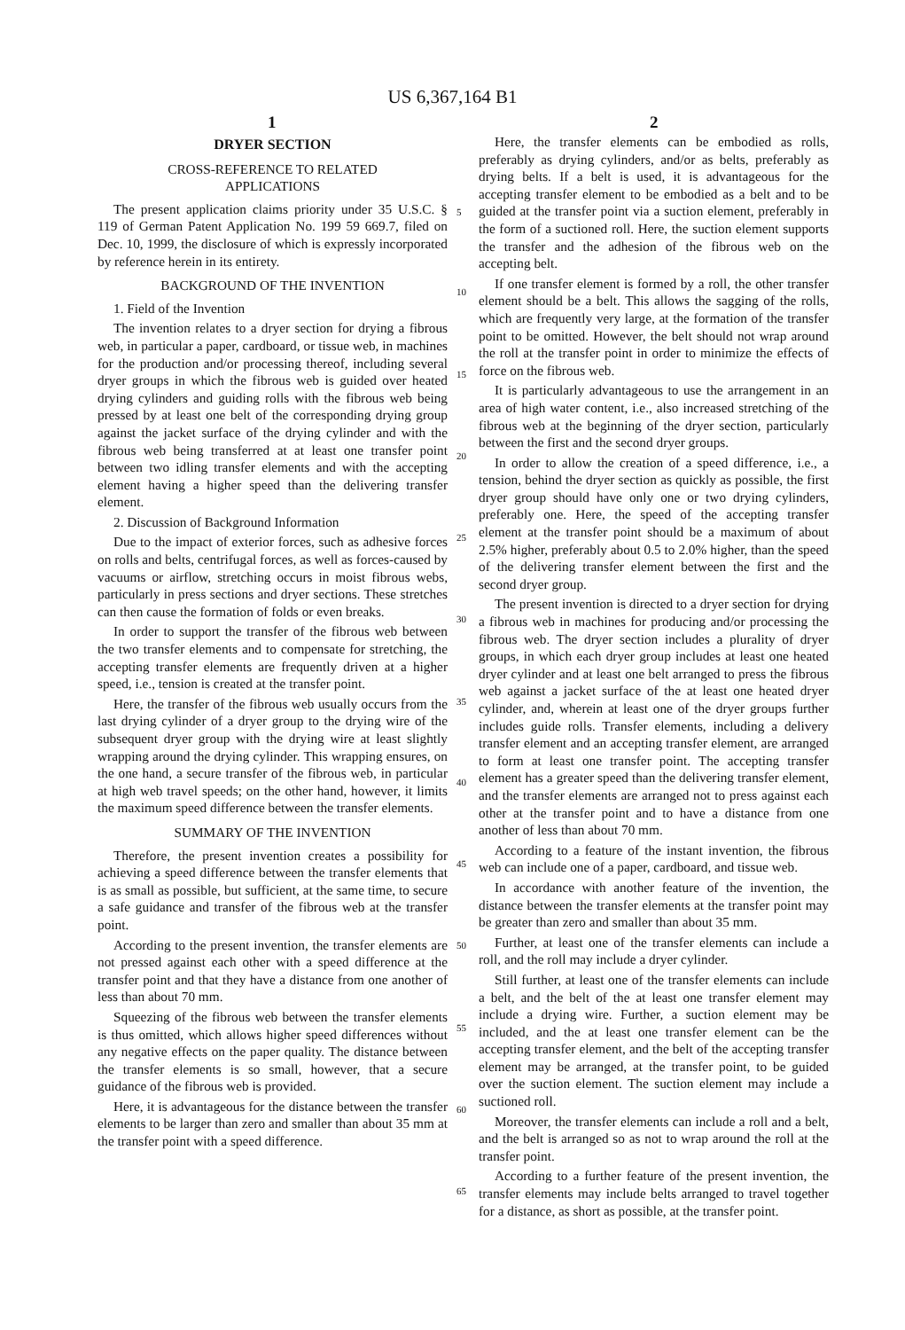US 6,367,164 B1
1 2
DRYER SECTION
CROSS-REFERENCE TO RELATED
APPLICATIONS
The present application claims priority under 35 U.S.C. § 119 of German Patent Application No. 199 59 669.7, filed on Dec. 10, 1999, the disclosure of which is expressly incorporated by reference herein in its entirety.
BACKGROUND OF THE INVENTION
1. Field of the Invention
The invention relates to a dryer section for drying a fibrous web, in particular a paper, cardboard, or tissue web, in machines for the production and/or processing thereof, including several dryer groups in which the fibrous web is guided over heated drying cylinders and guiding rolls with the fibrous web being pressed by at least one belt of the corresponding drying group against the jacket surface of the drying cylinder and with the fibrous web being transferred at at least one transfer point between two idling transfer elements and with the accepting element having a higher speed than the delivering transfer element.
2. Discussion of Background Information
Due to the impact of exterior forces, such as adhesive forces on rolls and belts, centrifugal forces, as well as forces-caused by vacuums or airflow, stretching occurs in moist fibrous webs, particularly in press sections and dryer sections. These stretches can then cause the formation of folds or even breaks.
In order to support the transfer of the fibrous web between the two transfer elements and to compensate for stretching, the accepting transfer elements are frequently driven at a higher speed, i.e., tension is created at the transfer point.
Here, the transfer of the fibrous web usually occurs from the last drying cylinder of a dryer group to the drying wire of the subsequent dryer group with the drying wire at least slightly wrapping around the drying cylinder. This wrapping ensures, on the one hand, a secure transfer of the fibrous web, in particular at high web travel speeds; on the other hand, however, it limits the maximum speed difference between the transfer elements.
SUMMARY OF THE INVENTION
Therefore, the present invention creates a possibility for achieving a speed difference between the transfer elements that is as small as possible, but sufficient, at the same time, to secure a safe guidance and transfer of the fibrous web at the transfer point.
According to the present invention, the transfer elements are not pressed against each other with a speed difference at the transfer point and that they have a distance from one another of less than about 70 mm.
Squeezing of the fibrous web between the transfer elements is thus omitted, which allows higher speed differences without any negative effects on the paper quality. The distance between the transfer elements is so small, however, that a secure guidance of the fibrous web is provided.
Here, it is advantageous for the distance between the transfer elements to be larger than zero and smaller than about 35 mm at the transfer point with a speed difference.
5
10
15
20
25
30
35
40
45
50
55
60
65
Here, the transfer elements can be embodied as rolls, preferably as drying cylinders, and/or as belts, preferably as drying belts. If a belt is used, it is advantageous for the accepting transfer element to be embodied as a belt and to be guided at the transfer point via a suction element, preferably in the form of a suctioned roll. Here, the suction element supports the transfer and the adhesion of the fibrous web on the accepting belt.
If one transfer element is formed by a roll, the other transfer element should be a belt. This allows the sagging of the rolls, which are frequently very large, at the formation of the transfer point to be omitted. However, the belt should not wrap around the roll at the transfer point in order to minimize the effects of force on the fibrous web.
It is particularly advantageous to use the arrangement in an area of high water content, i.e., also increased stretching of the fibrous web at the beginning of the dryer section, particularly between the first and the second dryer groups.
In order to allow the creation of a speed difference, i.e., a tension, behind the dryer section as quickly as possible, the first dryer group should have only one or two drying cylinders, preferably one. Here, the speed of the accepting transfer element at the transfer point should be a maximum of about 2.5% higher, preferably about 0.5 to 2.0% higher, than the speed of the delivering transfer element between the first and the second dryer group.
The present invention is directed to a dryer section for drying a fibrous web in machines for producing and/or processing the fibrous web. The dryer section includes a plurality of dryer groups, in which each dryer group includes at least one heated dryer cylinder and at least one belt arranged to press the fibrous web against a jacket surface of the at least one heated dryer cylinder, and, wherein at least one of the dryer groups further includes guide rolls. Transfer elements, including a delivery transfer element and an accepting transfer element, are arranged to form at least one transfer point. The accepting transfer element has a greater speed than the delivering transfer element, and the transfer elements are arranged not to press against each other at the transfer point and to have a distance from one another of less than about 70 mm.
According to a feature of the instant invention, the fibrous web can include one of a paper, cardboard, and tissue web.
In accordance with another feature of the invention, the distance between the transfer elements at the transfer point may be greater than zero and smaller than about 35 mm.
Further, at least one of the transfer elements can include a roll, and the roll may include a dryer cylinder.
Still further, at least one of the transfer elements can include a belt, and the belt of the at least one transfer element may include a drying wire. Further, a suction element may be included, and the at least one transfer element can be the accepting transfer element, and the belt of the accepting transfer element may be arranged, at the transfer point, to be guided over the suction element. The suction element may include a suctioned roll.
Moreover, the transfer elements can include a roll and a belt, and the belt is arranged so as not to wrap around the roll at the transfer point.
According to a further feature of the present invention, the transfer elements may include belts arranged to travel together for a distance, as short as possible, at the transfer point.